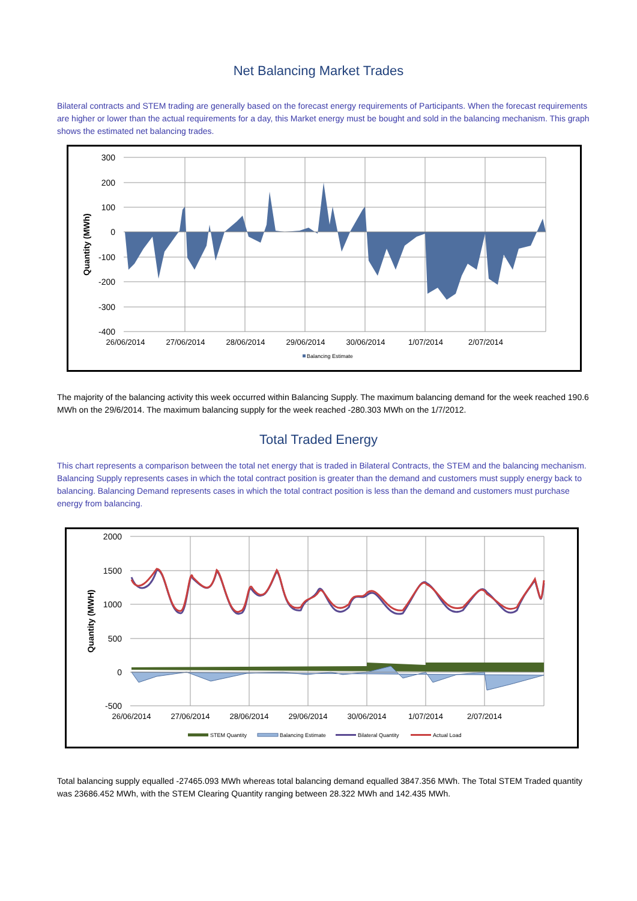Net Balancing Market Trades
Bilateral contracts and STEM trading are generally based on the forecast energy requirements of Participants. When the forecast requirements are higher or lower than the actual requirements for a day, this Market energy must be bought and sold in the balancing mechanism. This graph shows the estimated net balancing trades.
300
200
100
0
-100
-200
-300
-400
26/06/2014
27/06/2014
28/06/2014
29/06/2014
30/06/2014
1/07/2014
2/07/2014
Quantity (MWh)
Balancing Estimate
The majority of the balancing activity this week occurred within Balancing Supply. The maximum balancing demand for the week reached 190.6 MWh on the 29/6/2014. The maximum balancing supply for the week reached -280.303 MWh on the 1/7/2012.
Total Traded Energy
This chart represents a comparison between the total net energy that is traded in Bilateral Contracts, the STEM and the balancing mechanism. Balancing Supply represents cases in which the total contract position is greater than the demand and customers must supply energy back to balancing. Balancing Demand represents cases in which the total contract position is less than the demand and customers must purchase energy from balancing.
2000
1500
1000
500
0
-500
26/06/2014
27/06/2014
28/06/2014
29/06/2014
30/06/2014
1/07/2014
2/07/2014
Quantity (MWH)
STEM Quantity
Balancing Estimate
Bilateral Quantity
Actual Load
Total balancing supply equalled -27465.093 MWh whereas total balancing demand equalled 3847.356 MWh. The Total STEM Traded quantity was 23686.452 MWh, with the STEM Clearing Quantity ranging between 28.322 MWh and 142.435 MWh.